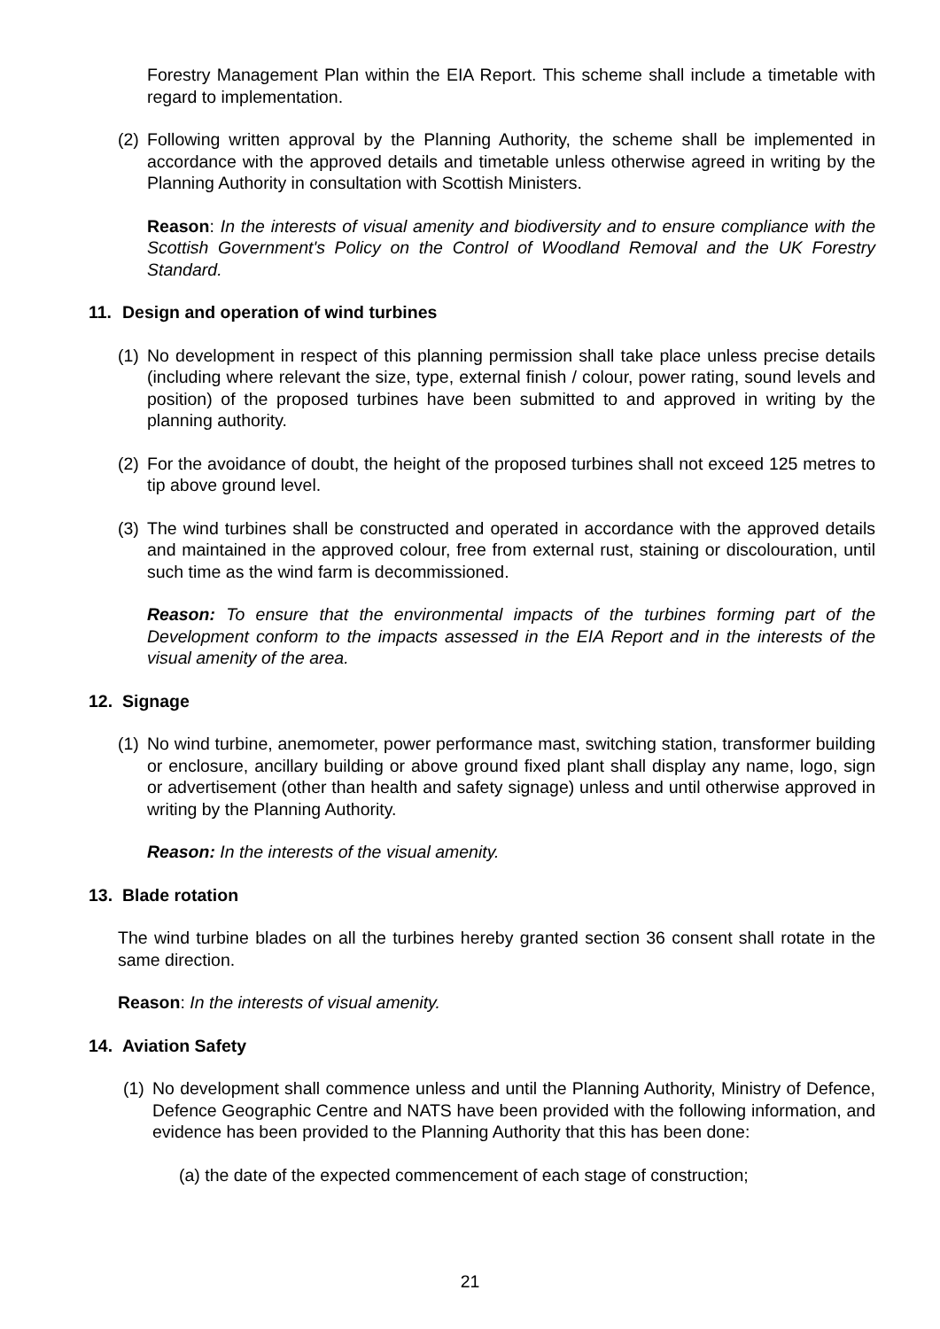Forestry Management Plan within the EIA Report. This scheme shall include a timetable with regard to implementation.
(2) Following written approval by the Planning Authority, the scheme shall be implemented in accordance with the approved details and timetable unless otherwise agreed in writing by the Planning Authority in consultation with Scottish Ministers.
Reason: In the interests of visual amenity and biodiversity and to ensure compliance with the Scottish Government's Policy on the Control of Woodland Removal and the UK Forestry Standard.
11. Design and operation of wind turbines
(1) No development in respect of this planning permission shall take place unless precise details (including where relevant the size, type, external finish / colour, power rating, sound levels and position) of the proposed turbines have been submitted to and approved in writing by the planning authority.
(2) For the avoidance of doubt, the height of the proposed turbines shall not exceed 125 metres to tip above ground level.
(3) The wind turbines shall be constructed and operated in accordance with the approved details and maintained in the approved colour, free from external rust, staining or discolouration, until such time as the wind farm is decommissioned.
Reason: To ensure that the environmental impacts of the turbines forming part of the Development conform to the impacts assessed in the EIA Report and in the interests of the visual amenity of the area.
12. Signage
(1) No wind turbine, anemometer, power performance mast, switching station, transformer building or enclosure, ancillary building or above ground fixed plant shall display any name, logo, sign or advertisement (other than health and safety signage) unless and until otherwise approved in writing by the Planning Authority.
Reason: In the interests of the visual amenity.
13. Blade rotation
The wind turbine blades on all the turbines hereby granted section 36 consent shall rotate in the same direction.
Reason: In the interests of visual amenity.
14. Aviation Safety
(1) No development shall commence unless and until the Planning Authority, Ministry of Defence, Defence Geographic Centre and NATS have been provided with the following information, and evidence has been provided to the Planning Authority that this has been done:
(a) the date of the expected commencement of each stage of construction;
21